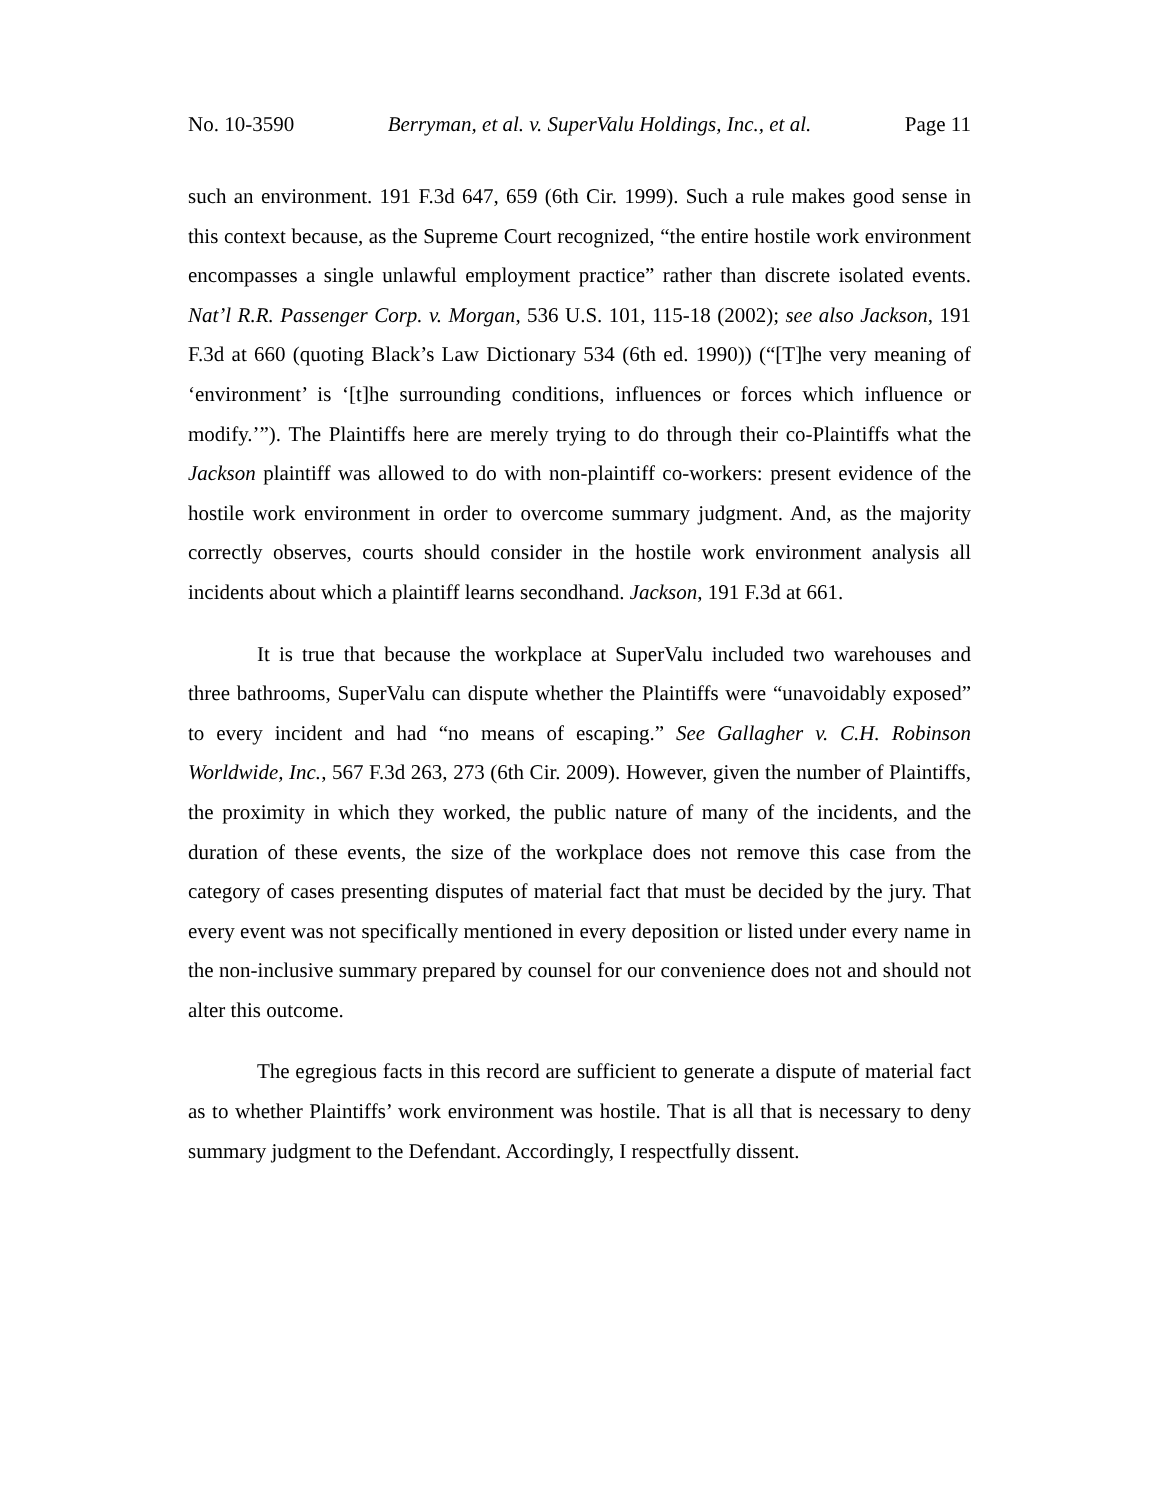No. 10-3590 Berryman, et al. v. SuperValu Holdings, Inc., et al. Page 11
such an environment. 191 F.3d 647, 659 (6th Cir. 1999). Such a rule makes good sense in this context because, as the Supreme Court recognized, “the entire hostile work environment encompasses a single unlawful employment practice” rather than discrete isolated events. Nat’l R.R. Passenger Corp. v. Morgan, 536 U.S. 101, 115-18 (2002); see also Jackson, 191 F.3d at 660 (quoting Black’s Law Dictionary 534 (6th ed. 1990)) (“[T]he very meaning of ‘environment’ is ‘[t]he surrounding conditions, influences or forces which influence or modify.’”). The Plaintiffs here are merely trying to do through their co-Plaintiffs what the Jackson plaintiff was allowed to do with non-plaintiff co-workers: present evidence of the hostile work environment in order to overcome summary judgment. And, as the majority correctly observes, courts should consider in the hostile work environment analysis all incidents about which a plaintiff learns secondhand. Jackson, 191 F.3d at 661.
It is true that because the workplace at SuperValu included two warehouses and three bathrooms, SuperValu can dispute whether the Plaintiffs were “unavoidably exposed” to every incident and had “no means of escaping.” See Gallagher v. C.H. Robinson Worldwide, Inc., 567 F.3d 263, 273 (6th Cir. 2009). However, given the number of Plaintiffs, the proximity in which they worked, the public nature of many of the incidents, and the duration of these events, the size of the workplace does not remove this case from the category of cases presenting disputes of material fact that must be decided by the jury. That every event was not specifically mentioned in every deposition or listed under every name in the non-inclusive summary prepared by counsel for our convenience does not and should not alter this outcome.
The egregious facts in this record are sufficient to generate a dispute of material fact as to whether Plaintiffs’ work environment was hostile. That is all that is necessary to deny summary judgment to the Defendant. Accordingly, I respectfully dissent.